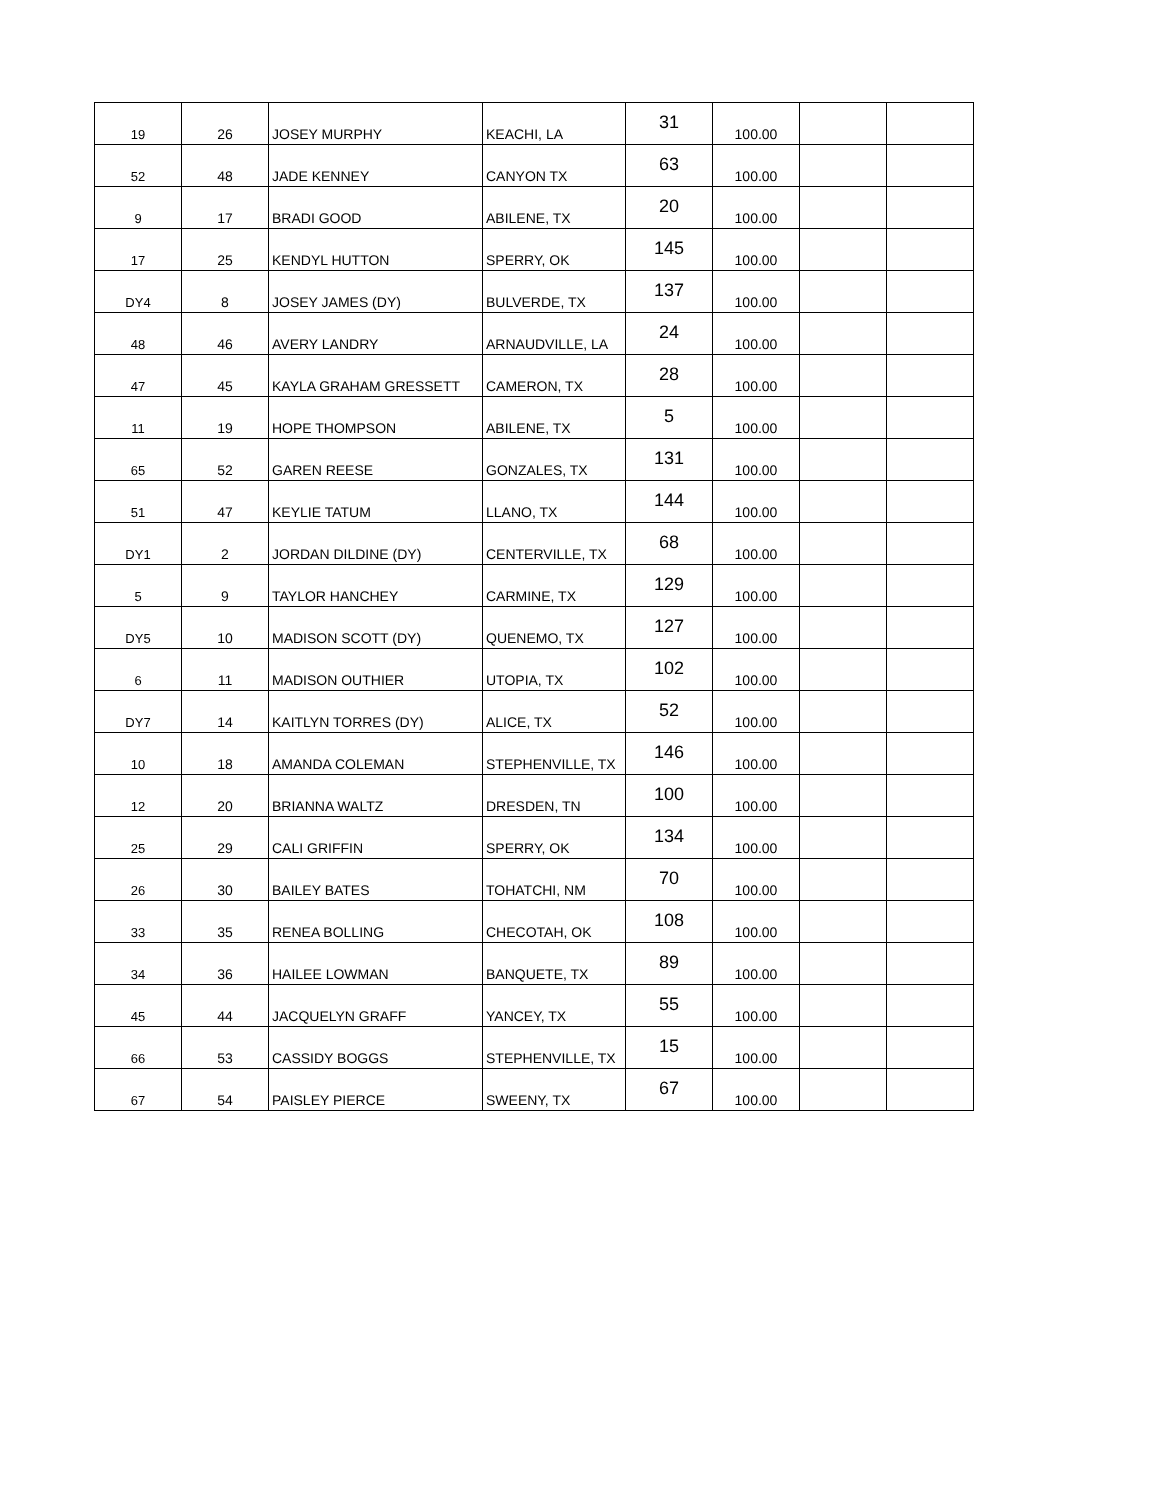| 19 | 26 | JOSEY MURPHY | KEACHI, LA | 31 | 100.00 | | |
| 52 | 48 | JADE KENNEY | CANYON TX | 63 | 100.00 | | |
| 9 | 17 | BRADI GOOD | ABILENE, TX | 20 | 100.00 | | |
| 17 | 25 | KENDYL HUTTON | SPERRY, OK | 145 | 100.00 | | |
| DY4 | 8 | JOSEY JAMES (DY) | BULVERDE, TX | 137 | 100.00 | | |
| 48 | 46 | AVERY LANDRY | ARNAUDVILLE, LA | 24 | 100.00 | | |
| 47 | 45 | KAYLA GRAHAM GRESSETT | CAMERON, TX | 28 | 100.00 | | |
| 11 | 19 | HOPE THOMPSON | ABILENE, TX | 5 | 100.00 | | |
| 65 | 52 | GAREN REESE | GONZALES, TX | 131 | 100.00 | | |
| 51 | 47 | KEYLIE TATUM | LLANO, TX | 144 | 100.00 | | |
| DY1 | 2 | JORDAN DILDINE (DY) | CENTERVILLE, TX | 68 | 100.00 | | |
| 5 | 9 | TAYLOR HANCHEY | CARMINE, TX | 129 | 100.00 | | |
| DY5 | 10 | MADISON SCOTT (DY) | QUENEMO, TX | 127 | 100.00 | | |
| 6 | 11 | MADISON OUTHIER | UTOPIA, TX | 102 | 100.00 | | |
| DY7 | 14 | KAITLYN TORRES (DY) | ALICE, TX | 52 | 100.00 | | |
| 10 | 18 | AMANDA COLEMAN | STEPHENVILLE, TX | 146 | 100.00 | | |
| 12 | 20 | BRIANNA WALTZ | DRESDEN, TN | 100 | 100.00 | | |
| 25 | 29 | CALI GRIFFIN | SPERRY, OK | 134 | 100.00 | | |
| 26 | 30 | BAILEY BATES | TOHATCHI, NM | 70 | 100.00 | | |
| 33 | 35 | RENEA BOLLING | CHECOTAH, OK | 108 | 100.00 | | |
| 34 | 36 | HAILEE LOWMAN | BANQUETE, TX | 89 | 100.00 | | |
| 45 | 44 | JACQUELYN GRAFF | YANCEY, TX | 55 | 100.00 | | |
| 66 | 53 | CASSIDY BOGGS | STEPHENVILLE, TX | 15 | 100.00 | | |
| 67 | 54 | PAISLEY PIERCE | SWEENY, TX | 67 | 100.00 | | |